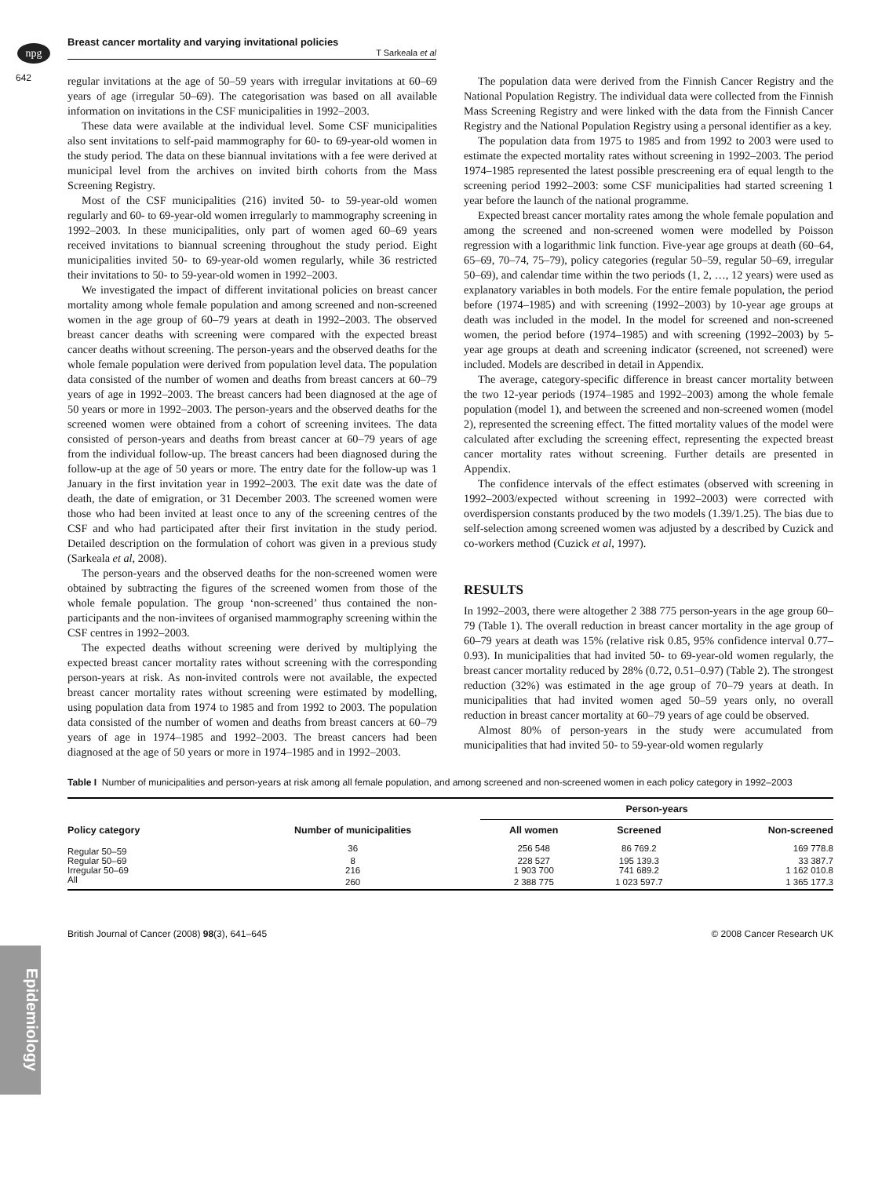npg
Breast cancer mortality and varying invitational policies
T Sarkeala et al
642
Epidemiology
regular invitations at the age of 50–59 years with irregular invitations at 60–69 years of age (irregular 50–69). The categorisation was based on all available information on invitations in the CSF municipalities in 1992–2003.
These data were available at the individual level. Some CSF municipalities also sent invitations to self-paid mammography for 60- to 69-year-old women in the study period. The data on these biannual invitations with a fee were derived at municipal level from the archives on invited birth cohorts from the Mass Screening Registry.
Most of the CSF municipalities (216) invited 50- to 59-year-old women regularly and 60- to 69-year-old women irregularly to mammography screening in 1992–2003. In these municipalities, only part of women aged 60–69 years received invitations to biannual screening throughout the study period. Eight municipalities invited 50- to 69-year-old women regularly, while 36 restricted their invitations to 50- to 59-year-old women in 1992–2003.
We investigated the impact of different invitational policies on breast cancer mortality among whole female population and among screened and non-screened women in the age group of 60–79 years at death in 1992–2003. The observed breast cancer deaths with screening were compared with the expected breast cancer deaths without screening. The person-years and the observed deaths for the whole female population were derived from population level data. The population data consisted of the number of women and deaths from breast cancers at 60–79 years of age in 1992–2003. The breast cancers had been diagnosed at the age of 50 years or more in 1992–2003. The person-years and the observed deaths for the screened women were obtained from a cohort of screening invitees. The data consisted of person-years and deaths from breast cancer at 60–79 years of age from the individual follow-up. The breast cancers had been diagnosed during the follow-up at the age of 50 years or more. The entry date for the follow-up was 1 January in the first invitation year in 1992–2003. The exit date was the date of death, the date of emigration, or 31 December 2003. The screened women were those who had been invited at least once to any of the screening centres of the CSF and who had participated after their first invitation in the study period. Detailed description on the formulation of cohort was given in a previous study (Sarkeala et al, 2008).
The person-years and the observed deaths for the non-screened women were obtained by subtracting the figures of the screened women from those of the whole female population. The group ‘non-screened’ thus contained the non-participants and the non-invitees of organised mammography screening within the CSF centres in 1992–2003.
The expected deaths without screening were derived by multiplying the expected breast cancer mortality rates without screening with the corresponding person-years at risk. As non-invited controls were not available, the expected breast cancer mortality rates without screening were estimated by modelling, using population data from 1974 to 1985 and from 1992 to 2003. The population data consisted of the number of women and deaths from breast cancers at 60–79 years of age in 1974–1985 and 1992–2003. The breast cancers had been diagnosed at the age of 50 years or more in 1974–1985 and in 1992–2003.
The population data were derived from the Finnish Cancer Registry and the National Population Registry. The individual data were collected from the Finnish Mass Screening Registry and were linked with the data from the Finnish Cancer Registry and the National Population Registry using a personal identifier as a key.
The population data from 1975 to 1985 and from 1992 to 2003 were used to estimate the expected mortality rates without screening in 1992–2003. The period 1974–1985 represented the latest possible prescreening era of equal length to the screening period 1992–2003: some CSF municipalities had started screening 1 year before the launch of the national programme.
Expected breast cancer mortality rates among the whole female population and among the screened and non-screened women were modelled by Poisson regression with a logarithmic link function. Five-year age groups at death (60–64, 65–69, 70–74, 75–79), policy categories (regular 50–59, regular 50–69, irregular 50–69), and calendar time within the two periods (1, 2, …, 12 years) were used as explanatory variables in both models. For the entire female population, the period before (1974–1985) and with screening (1992–2003) by 10-year age groups at death was included in the model. In the model for screened and non-screened women, the period before (1974–1985) and with screening (1992–2003) by 5-year age groups at death and screening indicator (screened, not screened) were included. Models are described in detail in Appendix.
The average, category-specific difference in breast cancer mortality between the two 12-year periods (1974–1985 and 1992–2003) among the whole female population (model 1), and between the screened and non-screened women (model 2), represented the screening effect. The fitted mortality values of the model were calculated after excluding the screening effect, representing the expected breast cancer mortality rates without screening. Further details are presented in Appendix.
The confidence intervals of the effect estimates (observed with screening in 1992–2003/expected without screening in 1992–2003) were corrected with overdispersion constants produced by the two models (1.39/1.25). The bias due to self-selection among screened women was adjusted by a described by Cuzick and co-workers method (Cuzick et al, 1997).
RESULTS
In 1992–2003, there were altogether 2 388 775 person-years in the age group 60–79 (Table 1). The overall reduction in breast cancer mortality in the age group of 60–79 years at death was 15% (relative risk 0.85, 95% confidence interval 0.77–0.93). In municipalities that had invited 50- to 69-year-old women regularly, the breast cancer mortality reduced by 28% (0.72, 0.51–0.97) (Table 2). The strongest reduction (32%) was estimated in the age group of 70–79 years at death. In municipalities that had invited women aged 50–59 years only, no overall reduction in breast cancer mortality at 60–79 years of age could be observed.
Almost 80% of person-years in the study were accumulated from municipalities that had invited 50- to 59-year-old women regularly
Table I Number of municipalities and person-years at risk among all female population, and among screened and non-screened women in each policy category in 1992–2003
| Policy category | Number of municipalities | Person-years | | |
| --- | --- | --- | --- | --- |
| | | All women | Screened | Non-screened |
| Regular 50–59 | 36 | 256 548 | 86 769.2 | 169 778.8 |
| Regular 50–69 | 8 | 228 527 | 195 139.3 | 33 387.7 |
| Irregular 50–69 | 216 | 1 903 700 | 741 689.2 | 1 162 010.8 |
| All | 260 | 2 388 775 | 1 023 597.7 | 1 365 177.3 |
British Journal of Cancer (2008) 98(3), 641–645 © 2008 Cancer Research UK